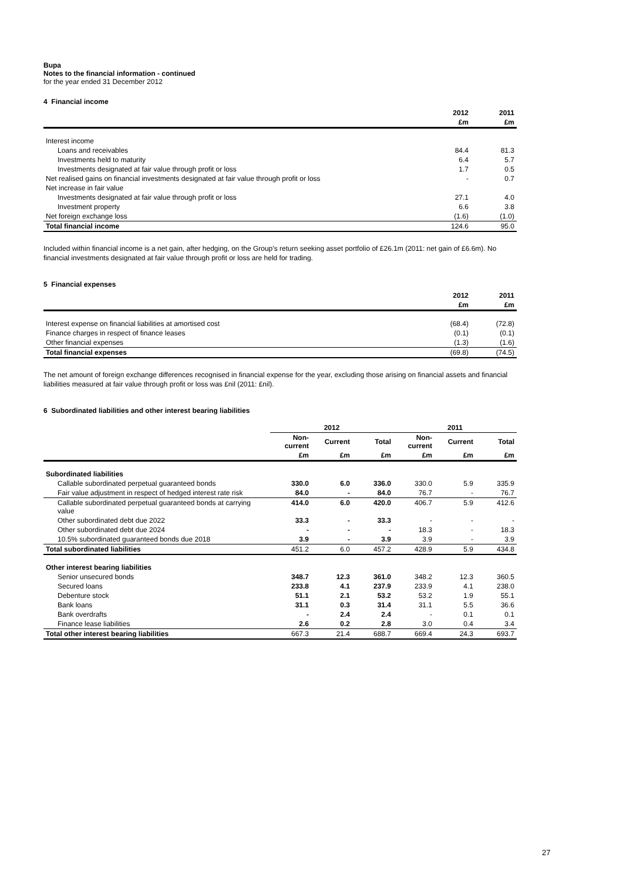Bupa
Notes to the financial information - continued
for the year ended 31 December 2012
4 Financial income
| | 2012 | 2011 |
| --- | --- | --- |
| | £m | £m |
| Interest income | | |
| Loans and receivables | 84.4 | 81.3 |
| Investments held to maturity | 6.4 | 5.7 |
| Investments designated at fair value through profit or loss | 1.7 | 0.5 |
| Net realised gains on financial investments designated at fair value through profit or loss | - | 0.7 |
| Net increase in fair value | | |
| Investments designated at fair value through profit or loss | 27.1 | 4.0 |
| Investment property | 6.6 | 3.8 |
| Net foreign exchange loss | (1.6) | (1.0) |
| Total financial income | 124.6 | 95.0 |
Included within financial income is a net gain, after hedging, on the Group’s return seeking asset portfolio of £26.1m (2011: net gain of £6.6m). No financial investments designated at fair value through profit or loss are held for trading.
5 Financial expenses
| | 2012 | 2011 |
| --- | --- | --- |
| | £m | £m |
| Interest expense on financial liabilities at amortised cost | (68.4) | (72.8) |
| Finance charges in respect of finance leases | (0.1) | (0.1) |
| Other financial expenses | (1.3) | (1.6) |
| Total financial expenses | (69.8) | (74.5) |
The net amount of foreign exchange differences recognised in financial expense for the year, excluding those arising on financial assets and financial liabilities measured at fair value through profit or loss was £nil (2011: £nil).
6 Subordinated liabilities and other interest bearing liabilities
| | 2012 | | | 2011 | | |
| --- | --- | --- | --- | --- | --- | --- |
| | Non- current | Current | Total | Non- current | Current | Total |
| | £m | £m | £m | £m | £m | £m |
| Subordinated liabilities | | | | | | |
| Callable subordinated perpetual guaranteed bonds | 330.0 | 6.0 | 336.0 | 330.0 | 5.9 | 335.9 |
| Fair value adjustment in respect of hedged interest rate risk | 84.0 | - | 84.0 | 76.7 | - | 76.7 |
| Callable subordinated perpetual guaranteed bonds at carrying value | 414.0 | 6.0 | 420.0 | 406.7 | 5.9 | 412.6 |
| Other subordinated debt due 2022 | 33.3 | - | 33.3 | - | - | - |
| Other subordinated debt due 2024 | - | - | - | 18.3 | - | 18.3 |
| 10.5% subordinated guaranteed bonds due 2018 | 3.9 | - | 3.9 | 3.9 | - | 3.9 |
| Total subordinated liabilities | 451.2 | 6.0 | 457.2 | 428.9 | 5.9 | 434.8 |
| Other interest bearing liabilities | | | | | | |
| Senior unsecured bonds | 348.7 | 12.3 | 361.0 | 348.2 | 12.3 | 360.5 |
| Secured loans | 233.8 | 4.1 | 237.9 | 233.9 | 4.1 | 238.0 |
| Debenture stock | 51.1 | 2.1 | 53.2 | 53.2 | 1.9 | 55.1 |
| Bank loans | 31.1 | 0.3 | 31.4 | 31.1 | 5.5 | 36.6 |
| Bank overdrafts | - | 2.4 | 2.4 | - | 0.1 | 0.1 |
| Finance lease liabilities | 2.6 | 0.2 | 2.8 | 3.0 | 0.4 | 3.4 |
| Total other interest bearing liabilities | 667.3 | 21.4 | 688.7 | 669.4 | 24.3 | 693.7 |
27